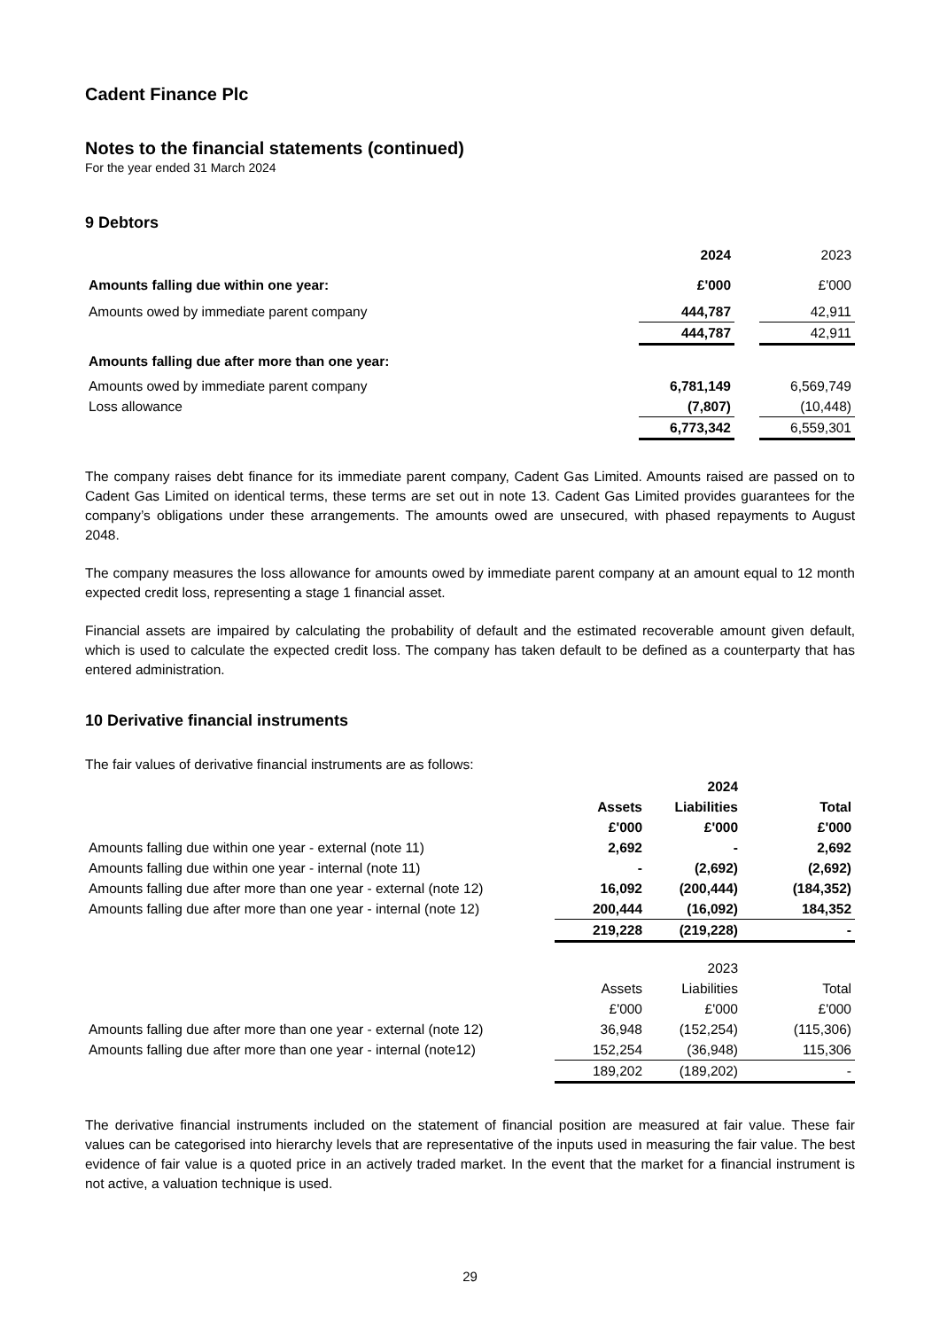Cadent Finance Plc
Notes to the financial statements (continued)
For the year ended 31 March 2024
9 Debtors
| | 2024 | | 2023 |
| Amounts falling due within one year: | £'000 | | £'000 |
| Amounts owed by immediate parent company | 444,787 | | 42,911 |
| | 444,787 | | 42,911 |
| Amounts falling due after more than one year: | | | |
| Amounts owed by immediate parent company | 6,781,149 | | 6,569,749 |
| Loss allowance | (7,807) | | (10,448) |
| | 6,773,342 | | 6,559,301 |
The company raises debt finance for its immediate parent company, Cadent Gas Limited. Amounts raised are passed on to Cadent Gas Limited on identical terms, these terms are set out in note 13. Cadent Gas Limited provides guarantees for the company’s obligations under these arrangements. The amounts owed are unsecured, with phased repayments to August 2048.
The company measures the loss allowance for amounts owed by immediate parent company at an amount equal to 12 month expected credit loss, representing a stage 1 financial asset.
Financial assets are impaired by calculating the probability of default and the estimated recoverable amount given default, which is used to calculate the expected credit loss. The company has taken default to be defined as a counterparty that has entered administration.
10 Derivative financial instruments
The fair values of derivative financial instruments are as follows:
| | | 2024 | |
| | Assets | Liabilities | Total |
| | £'000 | £'000 | £'000 |
| Amounts falling due within one year - external (note 11) | 2,692 | - | 2,692 |
| Amounts falling due within one year - internal (note 11) | - | (2,692) | (2,692) |
| Amounts falling due after more than one year - external (note 12) | 16,092 | (200,444) | (184,352) |
| Amounts falling due after more than one year - internal (note 12) | 200,444 | (16,092) | 184,352 |
| | 219,228 | (219,228) | - |
| | | 2023 | |
| | Assets | Liabilities | Total |
| | £'000 | £'000 | £'000 |
| Amounts falling due after more than one year - external (note 12) | 36,948 | (152,254) | (115,306) |
| Amounts falling due after more than one year - internal (note12) | 152,254 | (36,948) | 115,306 |
| | 189,202 | (189,202) | - |
The derivative financial instruments included on the statement of financial position are measured at fair value. These fair values can be categorised into hierarchy levels that are representative of the inputs used in measuring the fair value. The best evidence of fair value is a quoted price in an actively traded market. In the event that the market for a financial instrument is not active, a valuation technique is used.
29